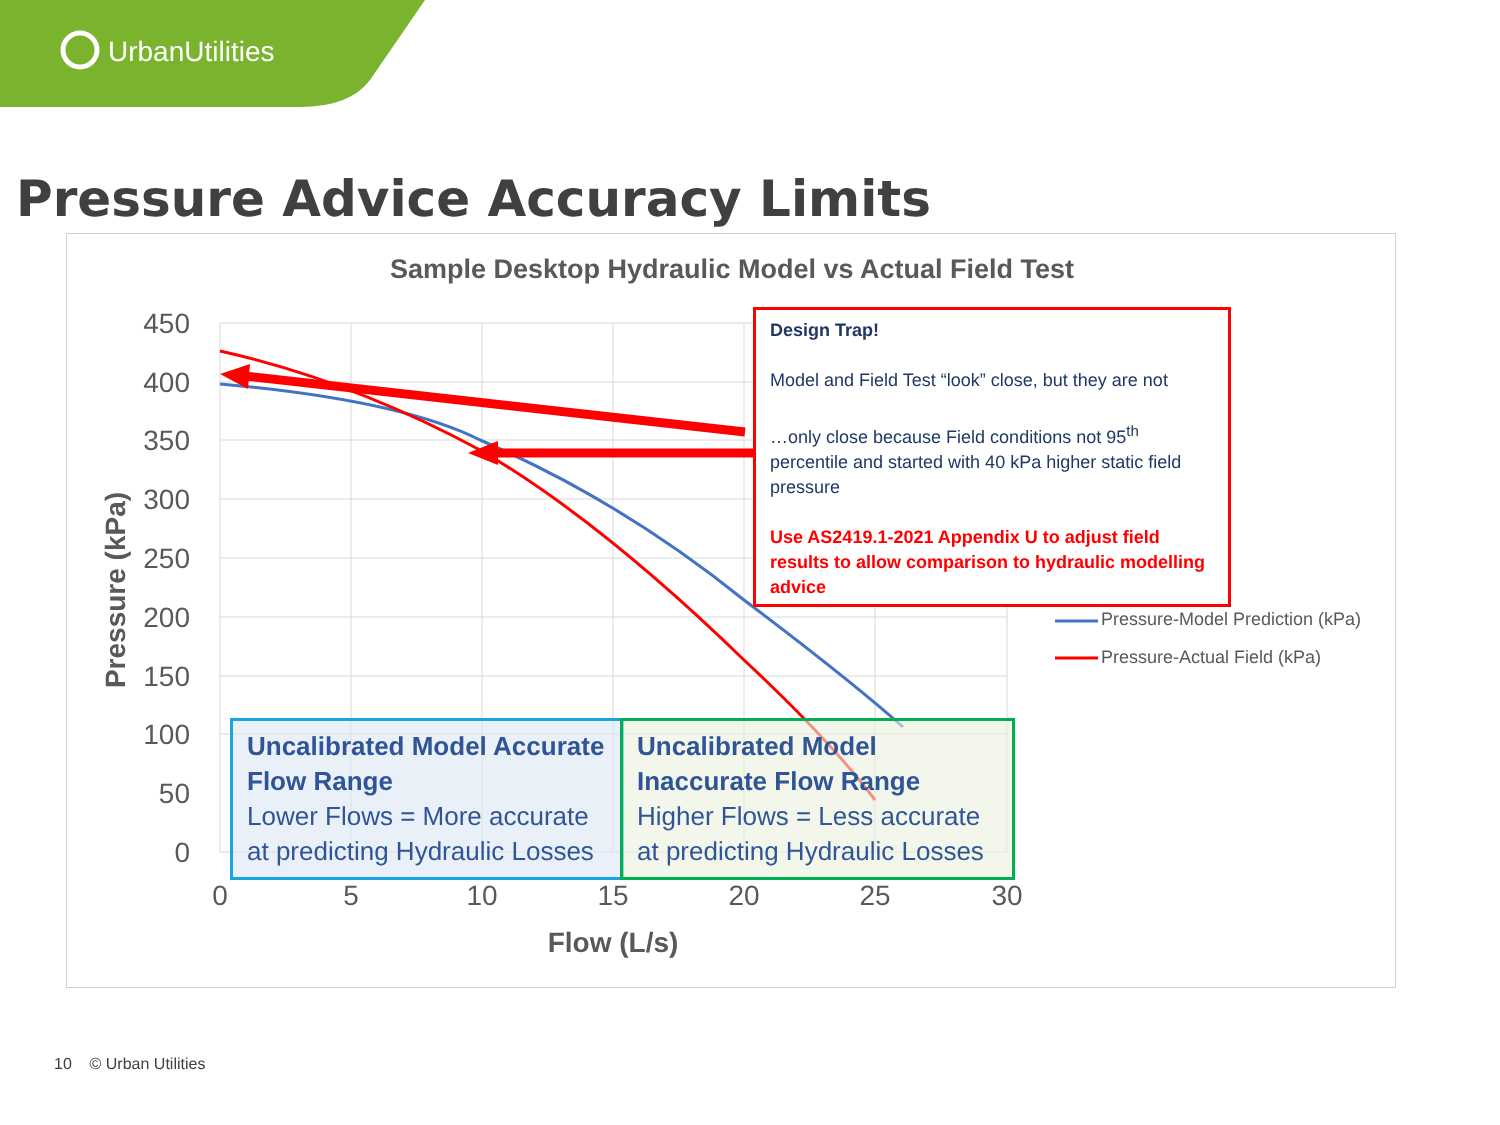UrbanUtilities
Pressure Advice Accuracy Limits
Sample Desktop Hydraulic Model vs Actual Field Test
450
400
350
300
250
200
150
100
50
0
0
5
10
15
20
25
30
Flow (L/s)
Pressure (kPa)
Pressure-Model Prediction (kPa)
Pressure-Actual Field (kPa)
Design Trap!
Model and Field Test “look” close, but they are not
…only close because Field conditions not 95<sup>th</sup> percentile and started with 40 kPa higher static field pressure
Use AS2419.1-2021 Appendix U to adjust field results to allow comparison to hydraulic modelling advice
Uncalibrated Model Accurate Flow Range
Lower Flows = More accurate at predicting Hydraulic Losses
Uncalibrated Model Inaccurate Flow Range
Higher Flows = Less accurate at predicting Hydraulic Losses
10 © Urban Utilities